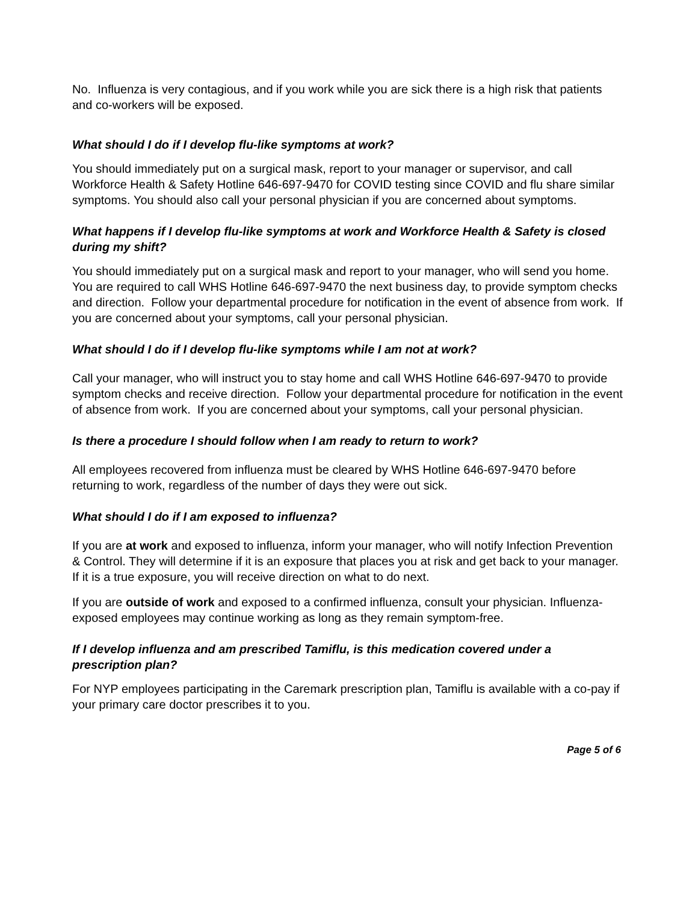No. Influenza is very contagious, and if you work while you are sick there is a high risk that patients and co-workers will be exposed.
What should I do if I develop flu-like symptoms at work?
You should immediately put on a surgical mask, report to your manager or supervisor, and call Workforce Health & Safety Hotline 646-697-9470 for COVID testing since COVID and flu share similar symptoms. You should also call your personal physician if you are concerned about symptoms.
What happens if I develop flu-like symptoms at work and Workforce Health & Safety is closed during my shift?
You should immediately put on a surgical mask and report to your manager, who will send you home. You are required to call WHS Hotline 646-697-9470 the next business day, to provide symptom checks and direction. Follow your departmental procedure for notification in the event of absence from work. If you are concerned about your symptoms, call your personal physician.
What should I do if I develop flu-like symptoms while I am not at work?
Call your manager, who will instruct you to stay home and call WHS Hotline 646-697-9470 to provide symptom checks and receive direction. Follow your departmental procedure for notification in the event of absence from work. If you are concerned about your symptoms, call your personal physician.
Is there a procedure I should follow when I am ready to return to work?
All employees recovered from influenza must be cleared by WHS Hotline 646-697-9470 before returning to work, regardless of the number of days they were out sick.
What should I do if I am exposed to influenza?
If you are at work and exposed to influenza, inform your manager, who will notify Infection Prevention & Control. They will determine if it is an exposure that places you at risk and get back to your manager. If it is a true exposure, you will receive direction on what to do next.
If you are outside of work and exposed to a confirmed influenza, consult your physician. Influenza-exposed employees may continue working as long as they remain symptom-free.
If I develop influenza and am prescribed Tamiflu, is this medication covered under a prescription plan?
For NYP employees participating in the Caremark prescription plan, Tamiflu is available with a co-pay if your primary care doctor prescribes it to you.
Page 5 of 6